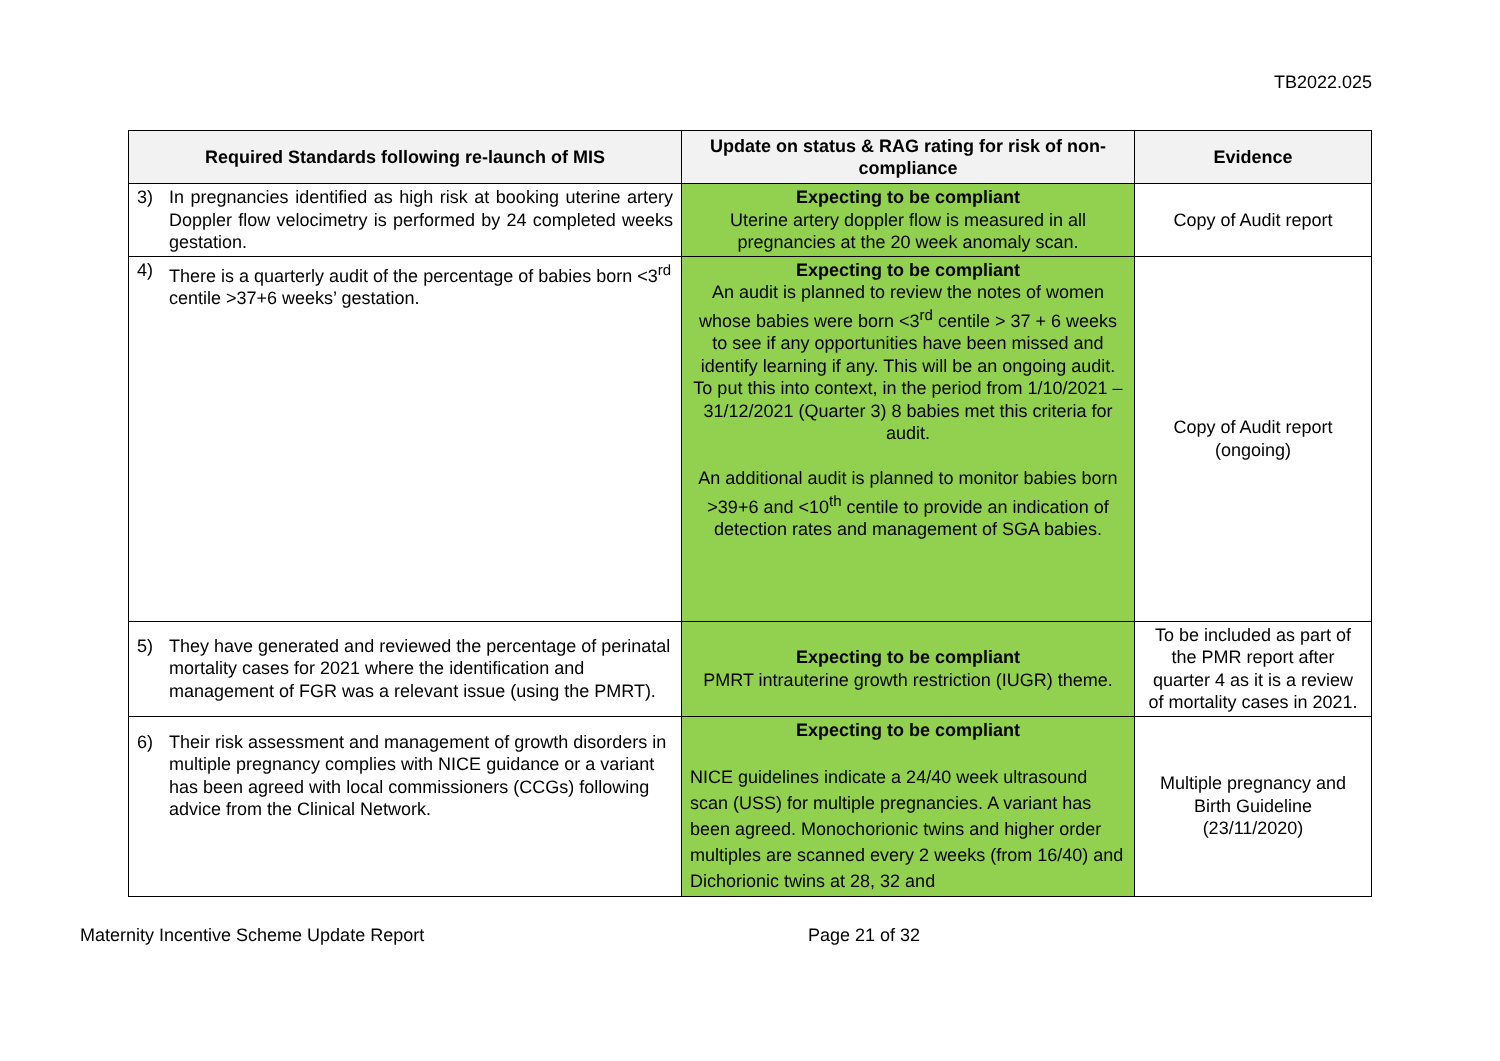TB2022.025
| Required Standards following re-launch of MIS | Update on status & RAG rating for risk of non-compliance | Evidence |
| --- | --- | --- |
| 3) In pregnancies identified as high risk at booking uterine artery Doppler flow velocimetry is performed by 24 completed weeks gestation. | Expecting to be compliant Uterine artery doppler flow is measured in all pregnancies at the 20 week anomaly scan. | Copy of Audit report |
| 4) There is a quarterly audit of the percentage of babies born <3<sup>rd</sup> centile >37+6 weeks’ gestation. | Expecting to be compliant An audit is planned to review the notes of women whose babies were born <3<sup>rd</sup> centile > 37 + 6 weeks to see if any opportunities have been missed and identify learning if any. This will be an ongoing audit. To put this into context, in the period from 1/10/2021 – 31/12/2021 (Quarter 3) 8 babies met this criteria for audit. An additional audit is planned to monitor babies born >39+6 and <10<sup>th</sup> centile to provide an indication of detection rates and management of SGA babies. | Copy of Audit report (ongoing) |
| 5) They have generated and reviewed the percentage of perinatal mortality cases for 2021 where the identification and management of FGR was a relevant issue (using the PMRT). | Expecting to be compliant PMRT intrauterine growth restriction (IUGR) theme. | To be included as part of the PMR report after quarter 4 as it is a review of mortality cases in 2021. |
| 6) Their risk assessment and management of growth disorders in multiple pregnancy complies with NICE guidance or a variant has been agreed with local commissioners (CCGs) following advice from the Clinical Network. | Expecting to be compliant NICE guidelines indicate a 24/40 week ultrasound scan (USS) for multiple pregnancies. A variant has been agreed. Monochorionic twins and higher order multiples are scanned every 2 weeks (from 16/40) and Dichorionic twins at 28, 32 and | Multiple pregnancy and Birth Guideline (23/11/2020) |
Maternity Incentive Scheme Update Report Page 21 of 32